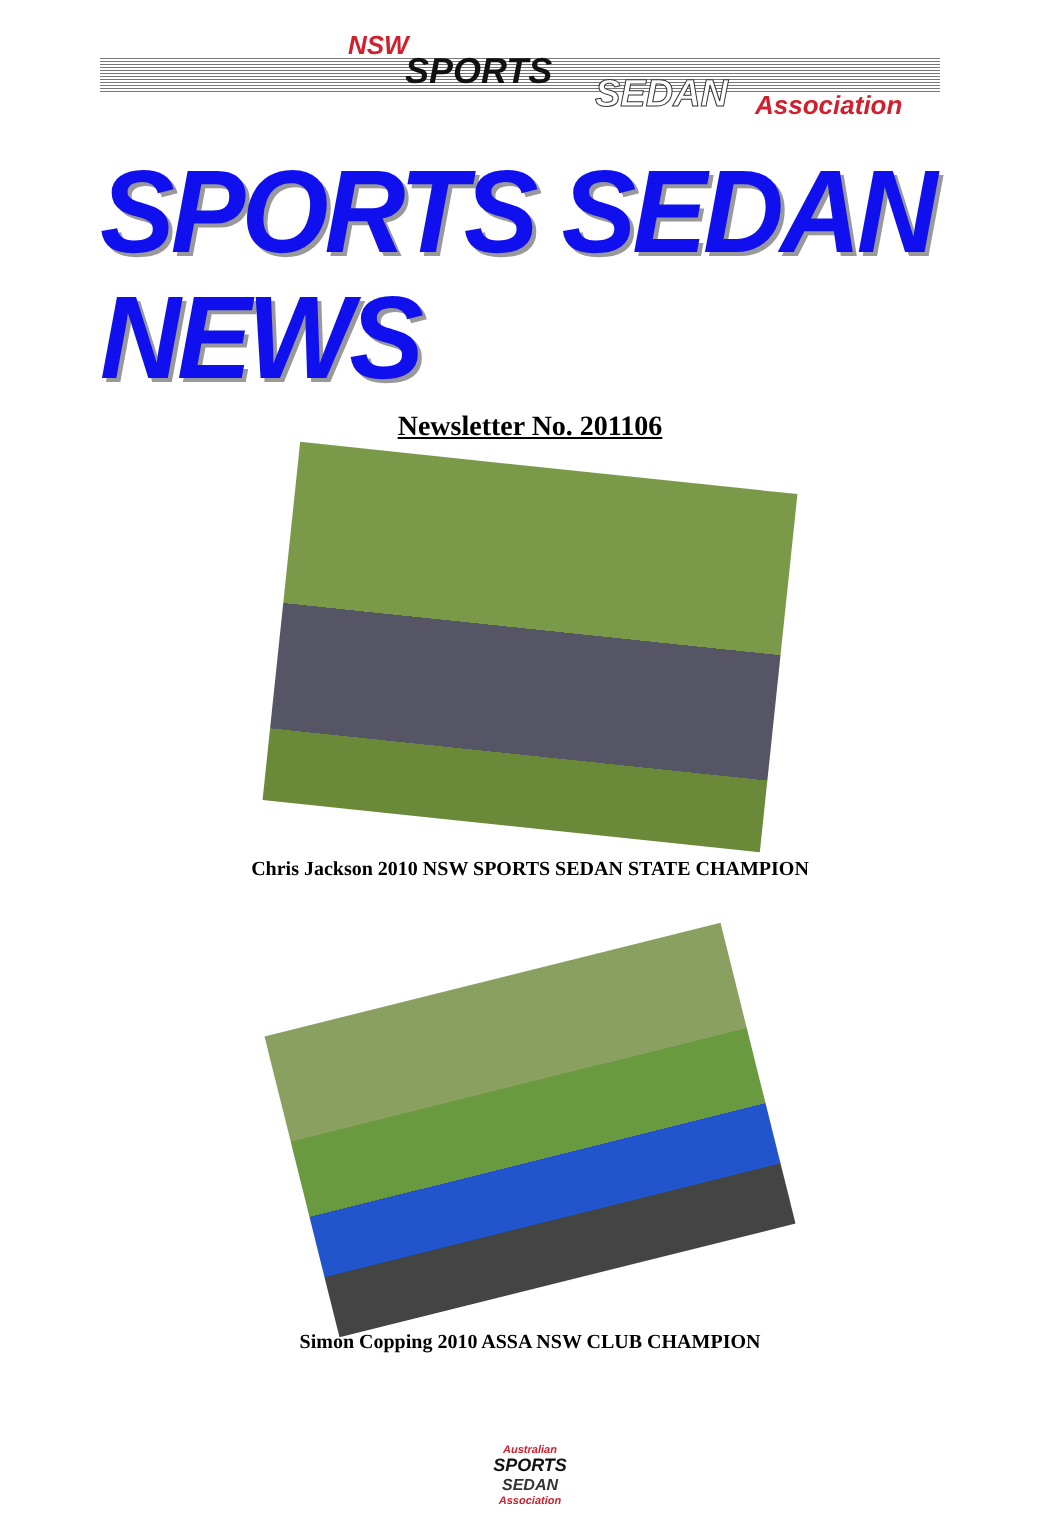NSW
SPORTS
SEDAN Association
SPORTS SEDAN NEWS
Newsletter No. 201106
Chris Jackson 2010 NSW SPORTS SEDAN STATE CHAMPION
Simon Copping 2010 ASSA NSW CLUB CHAMPION
Australian
SPORTS
SEDAN
Association